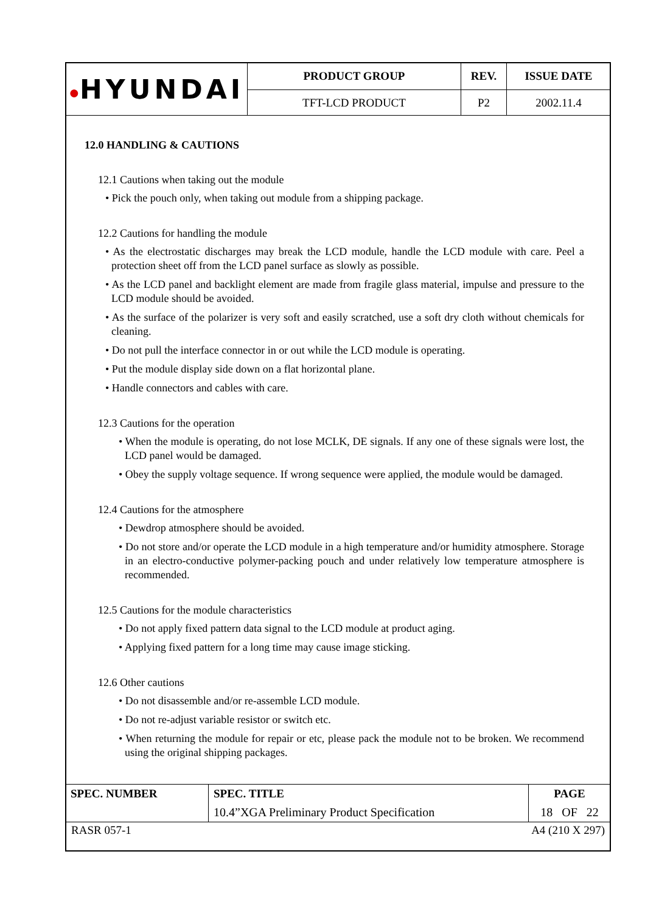| ● HYUNDAI | PRODUCT GROUP | REV. | ISSUE DATE |
| | TFT-LCD PRODUCT | P2 | 2002.11.4 |
12.0 HANDLING & CAUTIONS
12.1 Cautions when taking out the module
• Pick the pouch only, when taking out module from a shipping package.
12.2 Cautions for handling the module
• As the electrostatic discharges may break the LCD module, handle the LCD module with care. Peel a protection sheet off from the LCD panel surface as slowly as possible.
• As the LCD panel and backlight element are made from fragile glass material, impulse and pressure to the LCD module should be avoided.
• As the surface of the polarizer is very soft and easily scratched, use a soft dry cloth without chemicals for cleaning.
• Do not pull the interface connector in or out while the LCD module is operating.
• Put the module display side down on a flat horizontal plane.
• Handle connectors and cables with care.
12.3 Cautions for the operation
• When the module is operating, do not lose MCLK, DE signals. If any one of these signals were lost, the LCD panel would be damaged.
• Obey the supply voltage sequence. If wrong sequence were applied, the module would be damaged.
12.4 Cautions for the atmosphere
• Dewdrop atmosphere should be avoided.
• Do not store and/or operate the LCD module in a high temperature and/or humidity atmosphere. Storage in an electro-conductive polymer-packing pouch and under relatively low temperature atmosphere is recommended.
12.5 Cautions for the module characteristics
• Do not apply fixed pattern data signal to the LCD module at product aging.
• Applying fixed pattern for a long time may cause image sticking.
12.6 Other cautions
• Do not disassemble and/or re-assemble LCD module.
• Do not re-adjust variable resistor or switch etc.
• When returning the module for repair or etc, please pack the module not to be broken. We recommend using the original shipping packages.
| SPEC. NUMBER | SPEC. TITLE | PAGE |
| --- | --- | --- |
| | 10.4”XGA Preliminary Product Specification | 18 OF 22 |
RASR 057-1 A4 (210 X 297)